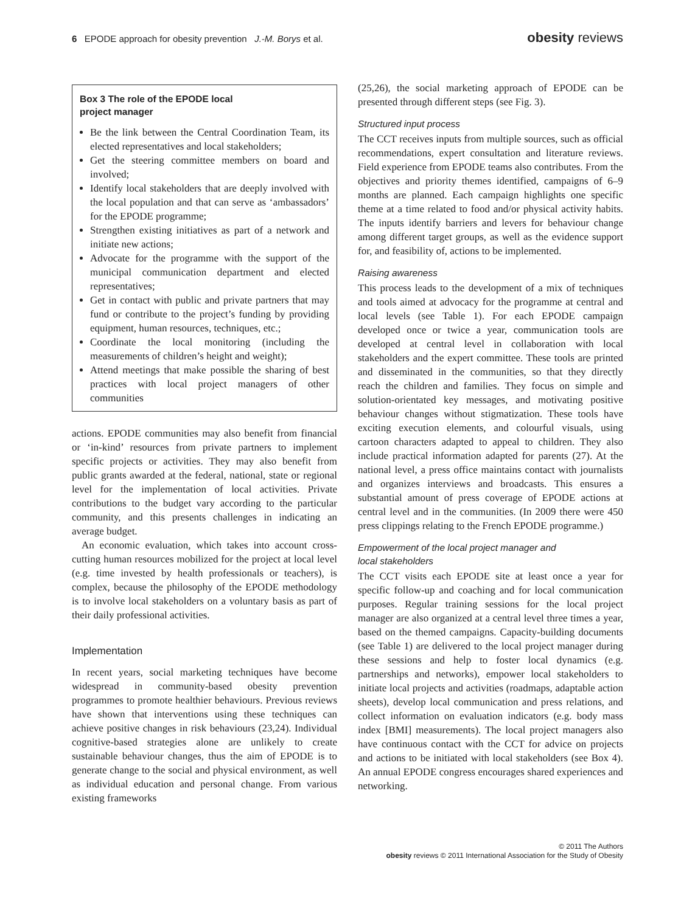6 EPODE approach for obesity prevention J.-M. Borys et al.
obesity reviews
Box 3 The role of the EPODE local
project manager
Be the link between the Central Coordination Team, its elected representatives and local stakeholders;
Get the steering committee members on board and involved;
Identify local stakeholders that are deeply involved with the local population and that can serve as ‘ambassadors’ for the EPODE programme;
Strengthen existing initiatives as part of a network and initiate new actions;
Advocate for the programme with the support of the municipal communication department and elected representatives;
Get in contact with public and private partners that may fund or contribute to the project’s funding by providing equipment, human resources, techniques, etc.;
Coordinate the local monitoring (including the measurements of children’s height and weight);
Attend meetings that make possible the sharing of best practices with local project managers of other communities
actions. EPODE communities may also benefit from financial or ‘in-kind’ resources from private partners to implement specific projects or activities. They may also benefit from public grants awarded at the federal, national, state or regional level for the implementation of local activities. Private contributions to the budget vary according to the particular community, and this presents challenges in indicating an average budget.
An economic evaluation, which takes into account cross-cutting human resources mobilized for the project at local level (e.g. time invested by health professionals or teachers), is complex, because the philosophy of the EPODE methodology is to involve local stakeholders on a voluntary basis as part of their daily professional activities.
Implementation
In recent years, social marketing techniques have become widespread in community-based obesity prevention programmes to promote healthier behaviours. Previous reviews have shown that interventions using these techniques can achieve positive changes in risk behaviours (23,24). Individual cognitive-based strategies alone are unlikely to create sustainable behaviour changes, thus the aim of EPODE is to generate change to the social and physical environment, as well as individual education and personal change. From various existing frameworks
(25,26), the social marketing approach of EPODE can be presented through different steps (see Fig. 3).
Structured input process
The CCT receives inputs from multiple sources, such as official recommendations, expert consultation and literature reviews. Field experience from EPODE teams also contributes. From the objectives and priority themes identified, campaigns of 6–9 months are planned. Each campaign highlights one specific theme at a time related to food and/or physical activity habits. The inputs identify barriers and levers for behaviour change among different target groups, as well as the evidence support for, and feasibility of, actions to be implemented.
Raising awareness
This process leads to the development of a mix of techniques and tools aimed at advocacy for the programme at central and local levels (see Table 1). For each EPODE campaign developed once or twice a year, communication tools are developed at central level in collaboration with local stakeholders and the expert committee. These tools are printed and disseminated in the communities, so that they directly reach the children and families. They focus on simple and solution-orientated key messages, and motivating positive behaviour changes without stigmatization. These tools have exciting execution elements, and colourful visuals, using cartoon characters adapted to appeal to children. They also include practical information adapted for parents (27). At the national level, a press office maintains contact with journalists and organizes interviews and broadcasts. This ensures a substantial amount of press coverage of EPODE actions at central level and in the communities. (In 2009 there were 450 press clippings relating to the French EPODE programme.)
Empowerment of the local project manager and
local stakeholders
The CCT visits each EPODE site at least once a year for specific follow-up and coaching and for local communication purposes. Regular training sessions for the local project manager are also organized at a central level three times a year, based on the themed campaigns. Capacity-building documents (see Table 1) are delivered to the local project manager during these sessions and help to foster local dynamics (e.g. partnerships and networks), empower local stakeholders to initiate local projects and activities (roadmaps, adaptable action sheets), develop local communication and press relations, and collect information on evaluation indicators (e.g. body mass index [BMI] measurements). The local project managers also have continuous contact with the CCT for advice on projects and actions to be initiated with local stakeholders (see Box 4). An annual EPODE congress encourages shared experiences and networking.
© 2011 The Authors
obesity reviews © 2011 International Association for the Study of Obesity